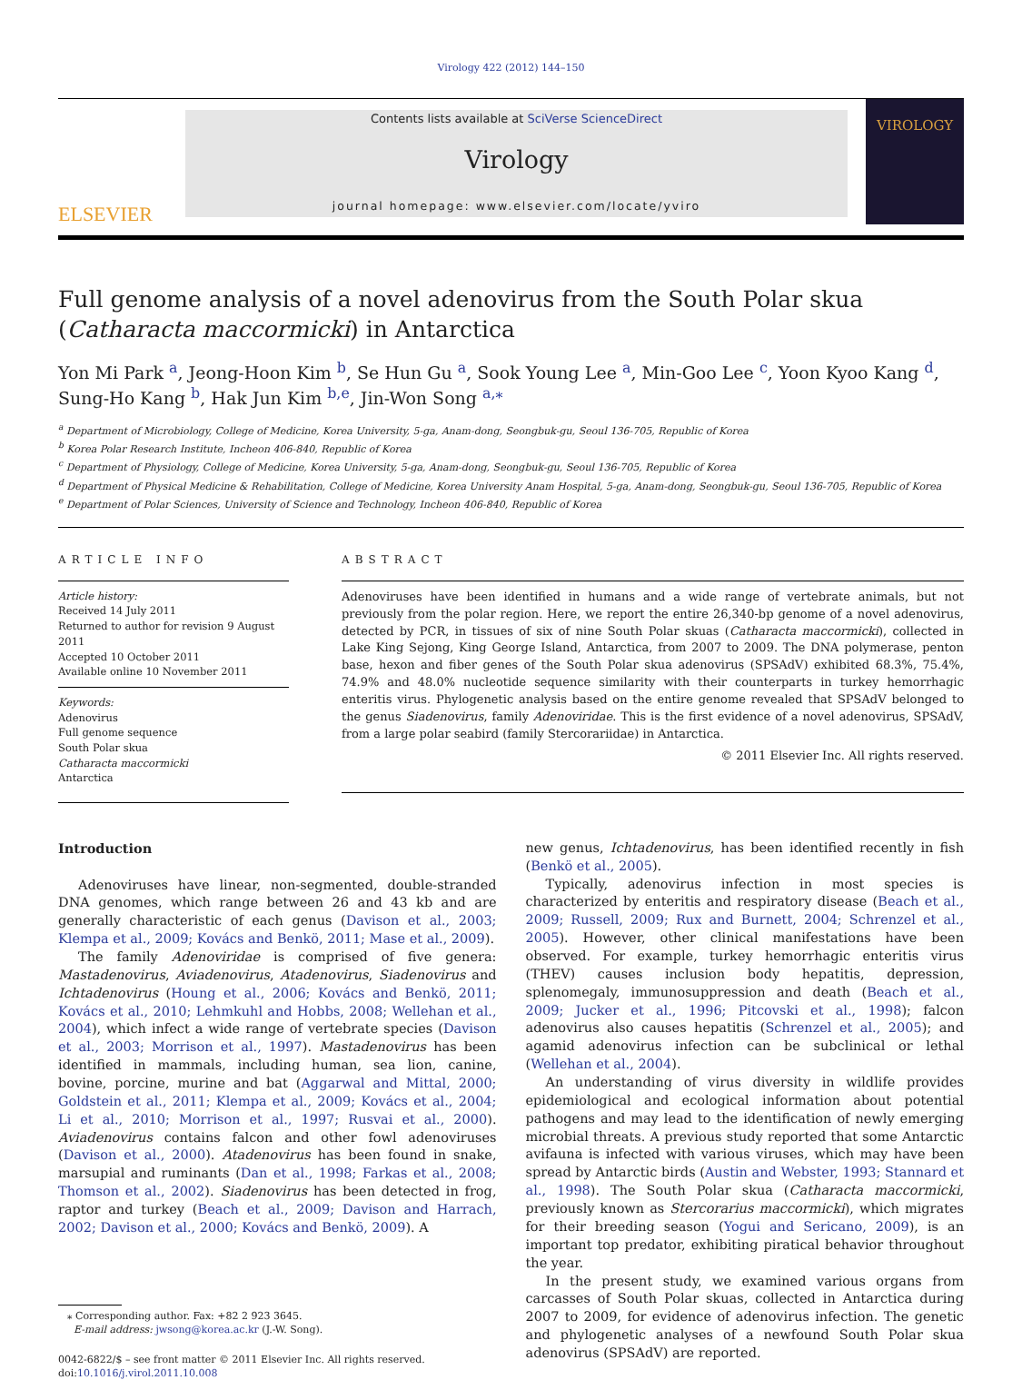Virology 422 (2012) 144–150
ELSEVIER
Contents lists available at SciVerse ScienceDirect
Virology
journal homepage: www.elsevier.com/locate/yviro
VIROLOGY
Full genome analysis of a novel adenovirus from the South Polar skua (Catharacta maccormicki) in Antarctica
Yon Mi Park <sup>a</sup>, Jeong-Hoon Kim <sup>b</sup>, Se Hun Gu <sup>a</sup>, Sook Young Lee <sup>a</sup>, Min-Goo Lee <sup>c</sup>, Yoon Kyoo Kang <sup>d</sup>, Sung-Ho Kang <sup>b</sup>, Hak Jun Kim <sup>b,e</sup>, Jin-Won Song <sup>a,⁎</sup>
<sup>a</sup> Department of Microbiology, College of Medicine, Korea University, 5-ga, Anam-dong, Seongbuk-gu, Seoul 136-705, Republic of Korea
<sup>b</sup> Korea Polar Research Institute, Incheon 406-840, Republic of Korea
<sup>c</sup> Department of Physiology, College of Medicine, Korea University, 5-ga, Anam-dong, Seongbuk-gu, Seoul 136-705, Republic of Korea
<sup>d</sup> Department of Physical Medicine & Rehabilitation, College of Medicine, Korea University Anam Hospital, 5-ga, Anam-dong, Seongbuk-gu, Seoul 136-705, Republic of Korea
<sup>e</sup> Department of Polar Sciences, University of Science and Technology, Incheon 406-840, Republic of Korea
ARTICLE INFO
Article history:
Received 14 July 2011
Returned to author for revision 9 August 2011
Accepted 10 October 2011
Available online 10 November 2011
Keywords:
Adenovirus
Full genome sequence
South Polar skua
Catharacta maccormicki
Antarctica
ABSTRACT
Adenoviruses have been identified in humans and a wide range of vertebrate animals, but not previously from the polar region. Here, we report the entire 26,340-bp genome of a novel adenovirus, detected by PCR, in tissues of six of nine South Polar skuas (Catharacta maccormicki), collected in Lake King Sejong, King George Island, Antarctica, from 2007 to 2009. The DNA polymerase, penton base, hexon and fiber genes of the South Polar skua adenovirus (SPSAdV) exhibited 68.3%, 75.4%, 74.9% and 48.0% nucleotide sequence similarity with their counterparts in turkey hemorrhagic enteritis virus. Phylogenetic analysis based on the entire genome revealed that SPSAdV belonged to the genus Siadenovirus, family Adenoviridae. This is the first evidence of a novel adenovirus, SPSAdV, from a large polar seabird (family Stercorariidae) in Antarctica.
© 2011 Elsevier Inc. All rights reserved.
Introduction
Adenoviruses have linear, non-segmented, double-stranded DNA genomes, which range between 26 and 43 kb and are generally characteristic of each genus (Davison et al., 2003; Klempa et al., 2009; Kovács and Benkö, 2011; Mase et al., 2009).
The family Adenoviridae is comprised of five genera: Mastadenovirus, Aviadenovirus, Atadenovirus, Siadenovirus and Ichtadenovirus (Houng et al., 2006; Kovács and Benkö, 2011; Kovács et al., 2010; Lehmkuhl and Hobbs, 2008; Wellehan et al., 2004), which infect a wide range of vertebrate species (Davison et al., 2003; Morrison et al., 1997). Mastadenovirus has been identified in mammals, including human, sea lion, canine, bovine, porcine, murine and bat (Aggarwal and Mittal, 2000; Goldstein et al., 2011; Klempa et al., 2009; Kovács et al., 2004; Li et al., 2010; Morrison et al., 1997; Rusvai et al., 2000). Aviadenovirus contains falcon and other fowl adenoviruses (Davison et al., 2000). Atadenovirus has been found in snake, marsupial and ruminants (Dan et al., 1998; Farkas et al., 2008; Thomson et al., 2002). Siadenovirus has been detected in frog, raptor and turkey (Beach et al., 2009; Davison and Harrach, 2002; Davison et al., 2000; Kovács and Benkö, 2009). A
⁎ Corresponding author. Fax: +82 2 923 3645.
E-mail address: jwsong@korea.ac.kr (J.-W. Song).
0042-6822/$ – see front matter © 2011 Elsevier Inc. All rights reserved.
doi:10.1016/j.virol.2011.10.008
new genus, Ichtadenovirus, has been identified recently in fish (Benkö et al., 2005).
Typically, adenovirus infection in most species is characterized by enteritis and respiratory disease (Beach et al., 2009; Russell, 2009; Rux and Burnett, 2004; Schrenzel et al., 2005). However, other clinical manifestations have been observed. For example, turkey hemorrhagic enteritis virus (THEV) causes inclusion body hepatitis, depression, splenomegaly, immunosuppression and death (Beach et al., 2009; Jucker et al., 1996; Pitcovski et al., 1998); falcon adenovirus also causes hepatitis (Schrenzel et al., 2005); and agamid adenovirus infection can be subclinical or lethal (Wellehan et al., 2004).
An understanding of virus diversity in wildlife provides epidemiological and ecological information about potential pathogens and may lead to the identification of newly emerging microbial threats. A previous study reported that some Antarctic avifauna is infected with various viruses, which may have been spread by Antarctic birds (Austin and Webster, 1993; Stannard et al., 1998). The South Polar skua (Catharacta maccormicki, previously known as Stercorarius maccormicki), which migrates for their breeding season (Yogui and Sericano, 2009), is an important top predator, exhibiting piratical behavior throughout the year.
In the present study, we examined various organs from carcasses of South Polar skuas, collected in Antarctica during 2007 to 2009, for evidence of adenovirus infection. The genetic and phylogenetic analyses of a newfound South Polar skua adenovirus (SPSAdV) are reported.